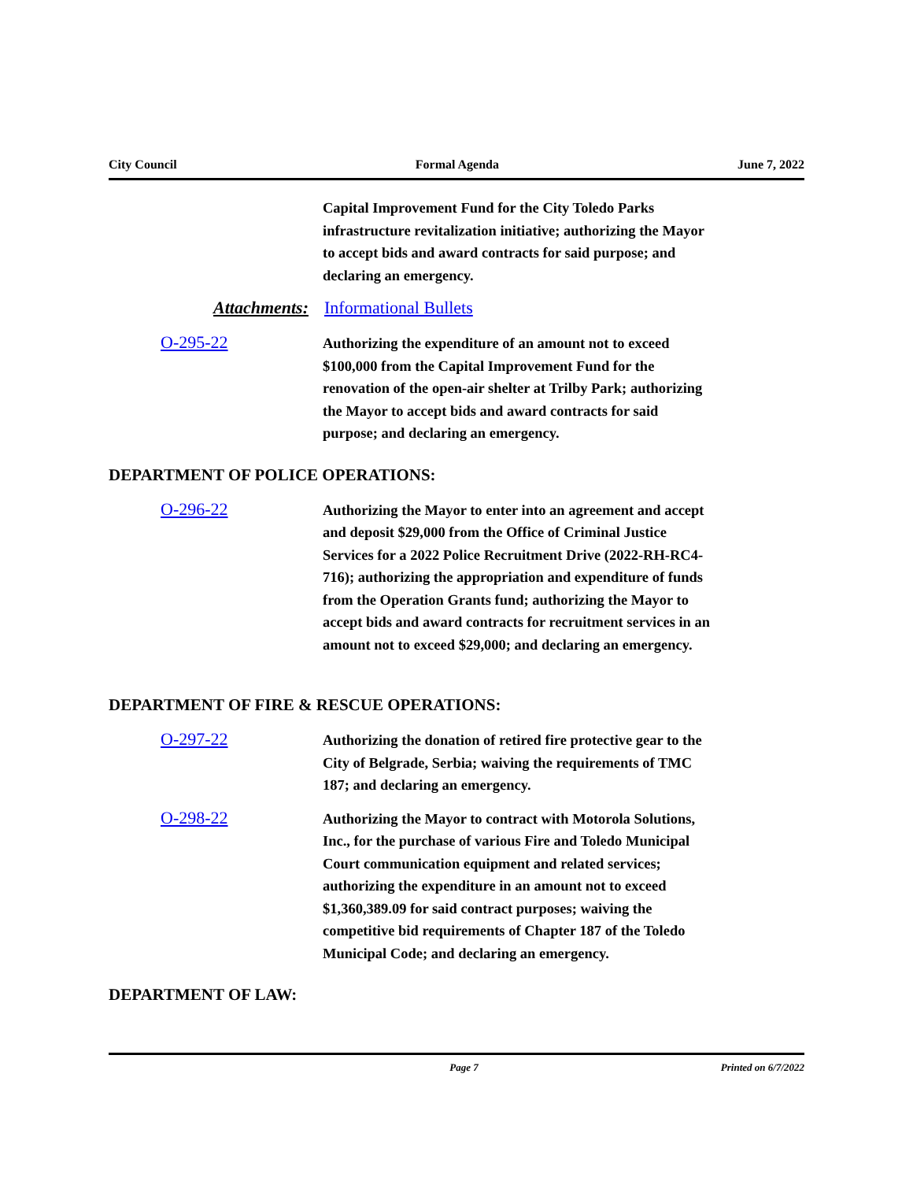City Council Formal Agenda June 7, 2022
Capital Improvement Fund for the City Toledo Parks infrastructure revitalization initiative; authorizing the Mayor to accept bids and award contracts for said purpose; and declaring an emergency.
Attachments: Informational Bullets
O-295-22
Authorizing the expenditure of an amount not to exceed $100,000 from the Capital Improvement Fund for the renovation of the open-air shelter at Trilby Park; authorizing the Mayor to accept bids and award contracts for said purpose; and declaring an emergency.
DEPARTMENT OF POLICE OPERATIONS:
O-296-22
Authorizing the Mayor to enter into an agreement and accept and deposit $29,000 from the Office of Criminal Justice Services for a 2022 Police Recruitment Drive (2022-RH-RC4-716); authorizing the appropriation and expenditure of funds from the Operation Grants fund; authorizing the Mayor to accept bids and award contracts for recruitment services in an amount not to exceed $29,000; and declaring an emergency.
DEPARTMENT OF FIRE & RESCUE OPERATIONS:
O-297-22
Authorizing the donation of retired fire protective gear to the City of Belgrade, Serbia; waiving the requirements of TMC 187; and declaring an emergency.
O-298-22
Authorizing the Mayor to contract with Motorola Solutions, Inc., for the purchase of various Fire and Toledo Municipal Court communication equipment and related services; authorizing the expenditure in an amount not to exceed $1,360,389.09 for said contract purposes; waiving the competitive bid requirements of Chapter 187 of the Toledo Municipal Code; and declaring an emergency.
DEPARTMENT OF LAW:
Page 7 Printed on 6/7/2022